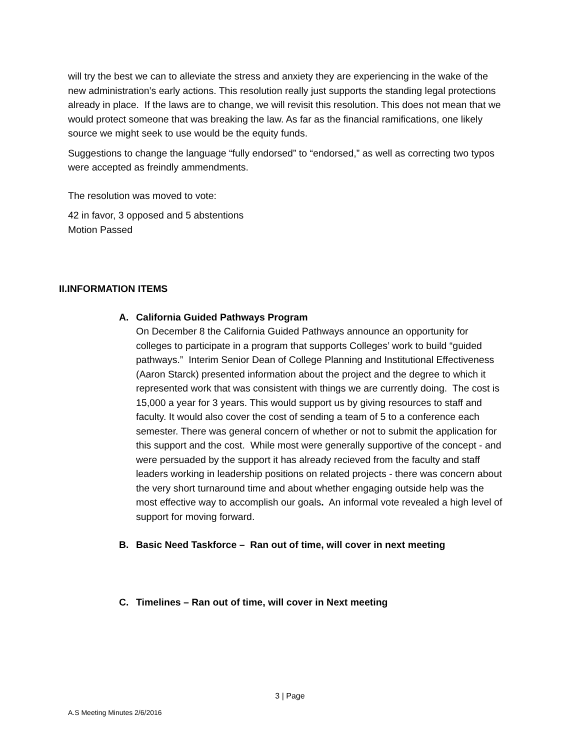will try the best we can to alleviate the stress and anxiety they are experiencing in the wake of the new administration’s early actions. This resolution really just supports the standing legal protections already in place. If the laws are to change, we will revisit this resolution. This does not mean that we would protect someone that was breaking the law. As far as the financial ramifications, one likely source we might seek to use would be the equity funds.
Suggestions to change the language “fully endorsed” to “endorsed,” as well as correcting two typos were accepted as freindly ammendments.
The resolution was moved to vote:
42 in favor, 3 opposed and 5 abstentions
Motion Passed
II.INFORMATION ITEMS
A. California Guided Pathways Program
On December 8 the California Guided Pathways announce an opportunity for colleges to participate in a program that supports Colleges’ work to build “guided pathways.” Interim Senior Dean of College Planning and Institutional Effectiveness (Aaron Starck) presented information about the project and the degree to which it represented work that was consistent with things we are currently doing. The cost is 15,000 a year for 3 years. This would support us by giving resources to staff and faculty. It would also cover the cost of sending a team of 5 to a conference each semester. There was general concern of whether or not to submit the application for this support and the cost. While most were generally supportive of the concept - and were persuaded by the support it has already recieved from the faculty and staff leaders working in leadership positions on related projects - there was concern about the very short turnaround time and about whether engaging outside help was the most effective way to accomplish our goals. An informal vote revealed a high level of support for moving forward.
B. Basic Need Taskforce – Ran out of time, will cover in next meeting
C. Timelines – Ran out of time, will cover in Next meeting
3 | Page
A.S Meeting Minutes 2/6/2016